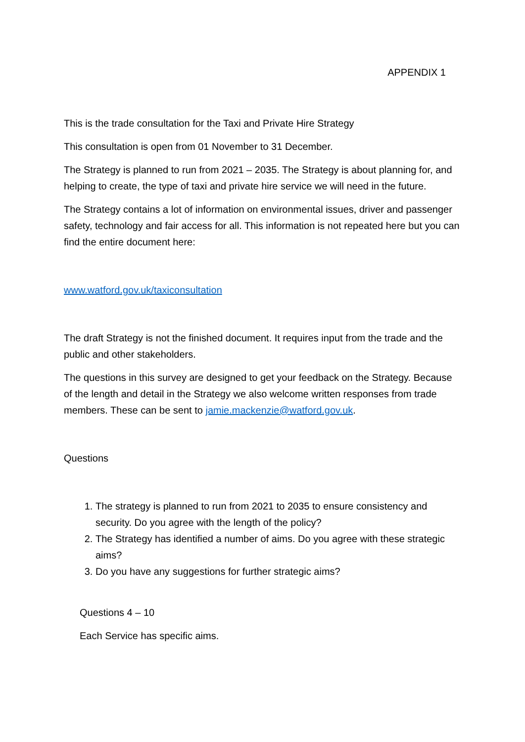APPENDIX 1
This is the trade consultation for the Taxi and Private Hire Strategy
This consultation is open from 01 November to 31 December.
The Strategy is planned to run from 2021 – 2035. The Strategy is about planning for, and helping to create, the type of taxi and private hire service we will need in the future.
The Strategy contains a lot of information on environmental issues, driver and passenger safety, technology and fair access for all. This information is not repeated here but you can find the entire document here:
www.watford.gov.uk/taxiconsultation
The draft Strategy is not the finished document. It requires input from the trade and the public and other stakeholders.
The questions in this survey are designed to get your feedback on the Strategy. Because of the length and detail in the Strategy we also welcome written responses from trade members. These can be sent to jamie.mackenzie@watford.gov.uk.
Questions
1. The strategy is planned to run from 2021 to 2035 to ensure consistency and security. Do you agree with the length of the policy?
2. The Strategy has identified a number of aims. Do you agree with these strategic aims?
3. Do you have any suggestions for further strategic aims?
Questions 4 – 10
Each Service has specific aims.